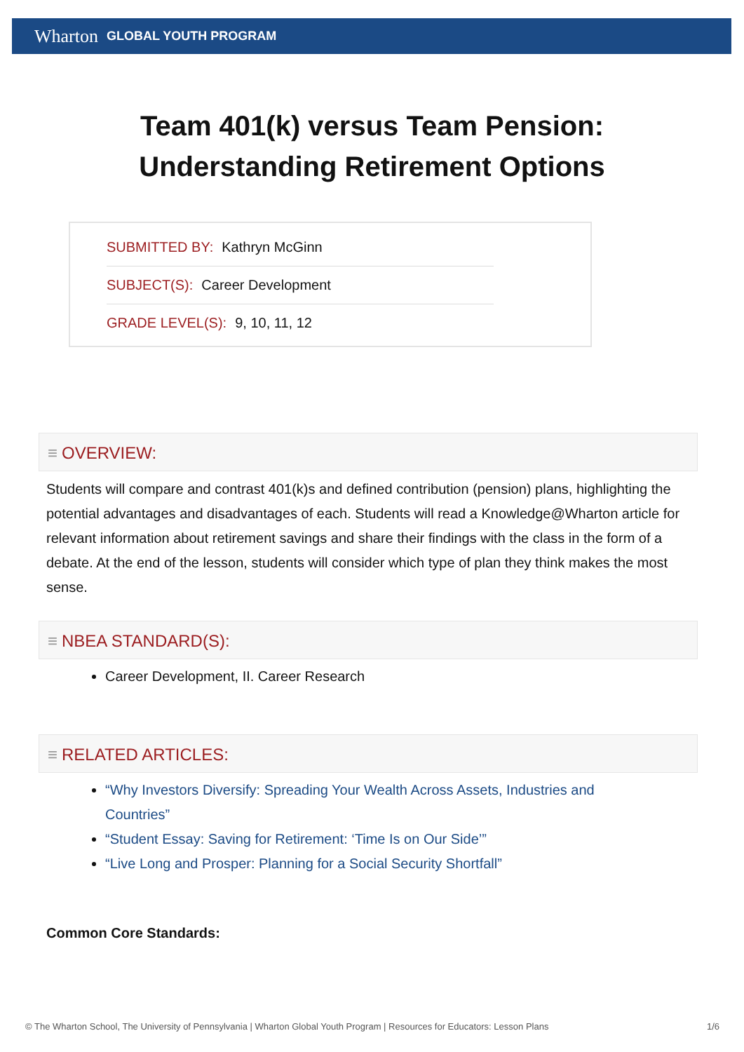Wharton GLOBAL YOUTH PROGRAM
Team 401(k) versus Team Pension:
Understanding Retirement Options
SUBMITTED BY: Kathryn McGinn
SUBJECT(S): Career Development
GRADE LEVEL(S): 9, 10, 11, 12
≡ OVERVIEW:
Students will compare and contrast 401(k)s and defined contribution (pension) plans, highlighting the potential advantages and disadvantages of each. Students will read a Knowledge@Wharton article for relevant information about retirement savings and share their findings with the class in the form of a debate. At the end of the lesson, students will consider which type of plan they think makes the most sense.
≡ NBEA STANDARD(S):
Career Development, II. Career Research
≡ RELATED ARTICLES:
“Why Investors Diversify: Spreading Your Wealth Across Assets, Industries and Countries”
“Student Essay: Saving for Retirement: ‘Time Is on Our Side’”
“Live Long and Prosper: Planning for a Social Security Shortfall”
Common Core Standards:
© The Wharton School, The University of Pennsylvania | Wharton Global Youth Program | Resources for Educators: Lesson Plans 1/6